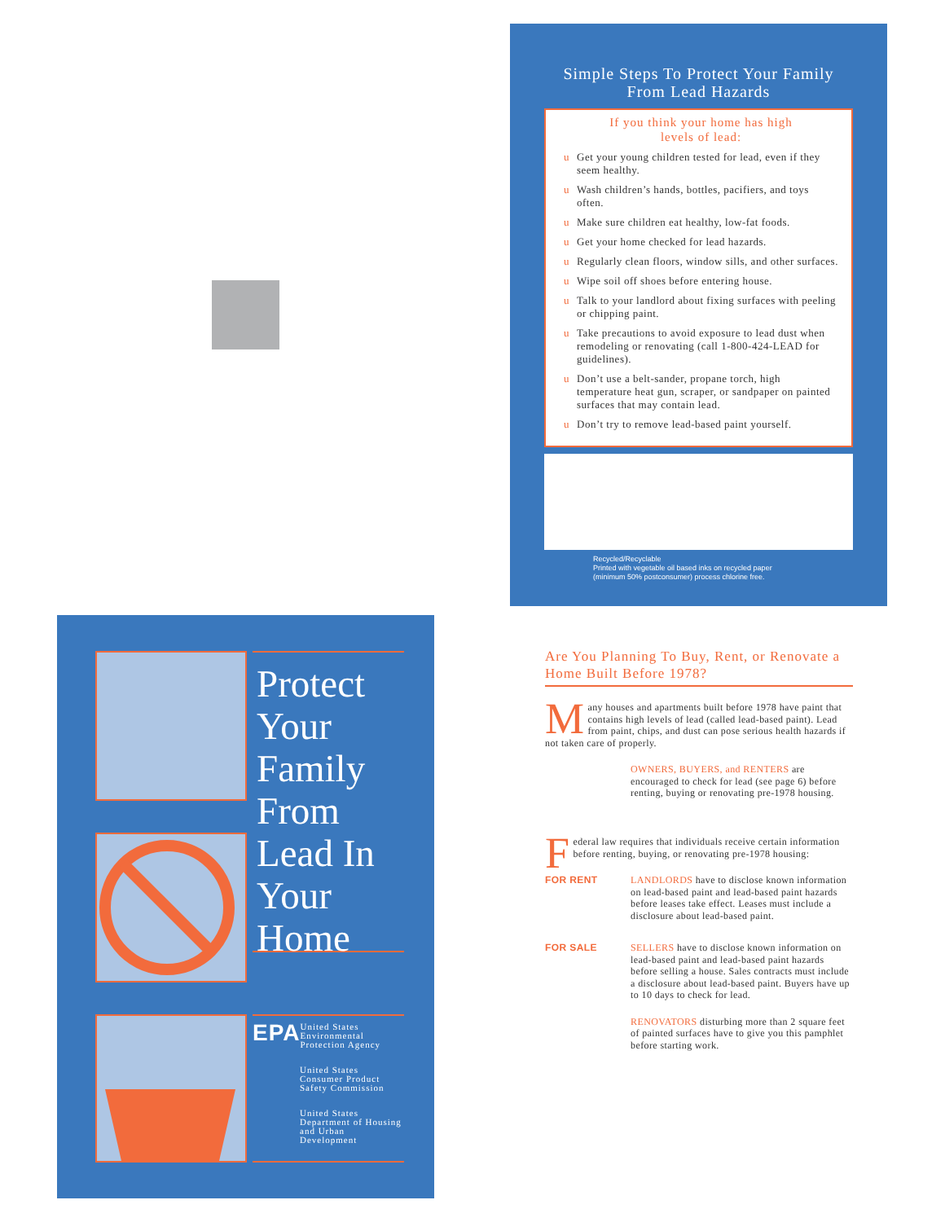Simple Steps To Protect Your Family
From Lead Hazards
If you think your home has high
levels of lead:
u Get your young children tested for lead, even if they seem healthy.
u Wash children’s hands, bottles, pacifiers, and toys often.
u Make sure children eat healthy, low-fat foods.
u Get your home checked for lead hazards.
u Regularly clean floors, window sills, and other surfaces.
u Wipe soil off shoes before entering house.
u Talk to your landlord about fixing surfaces with peeling or chipping paint.
u Take precautions to avoid exposure to lead dust when remodeling or renovating (call 1-800-424-LEAD for guidelines).
u Don’t use a belt-sander, propane torch, high temperature heat gun, scraper, or sandpaper on painted surfaces that may contain lead.
u Don’t try to remove lead-based paint yourself.
Recycled/Recyclable
Printed with vegetable oil based inks on recycled paper
(minimum 50% postconsumer) process chlorine free.
Protect Your Family From Lead In Your Home
EPA United States Environmental Protection Agency
United States Consumer Product Safety Commission
United States Department of Housing and Urban Development
Are You Planning To Buy, Rent, or Renovate a Home Built Before 1978?
Many houses and apartments built before 1978 have paint that contains high levels of lead (called lead-based paint). Lead from paint, chips, and dust can pose serious health hazards if not taken care of properly.
OWNERS, BUYERS, and RENTERS are encouraged to check for lead (see page 6) before renting, buying or renovating pre-1978 housing.
Federal law requires that individuals receive certain information before renting, buying, or renovating pre-1978 housing:
FOR RENT
LANDLORDS have to disclose known information on lead-based paint and lead-based paint hazards before leases take effect. Leases must include a disclosure about lead-based paint.
FOR SALE
SELLERS have to disclose known information on lead-based paint and lead-based paint hazards before selling a house. Sales contracts must include a disclosure about lead-based paint. Buyers have up to 10 days to check for lead.
RENOVATORS disturbing more than 2 square feet of painted surfaces have to give you this pamphlet before starting work.